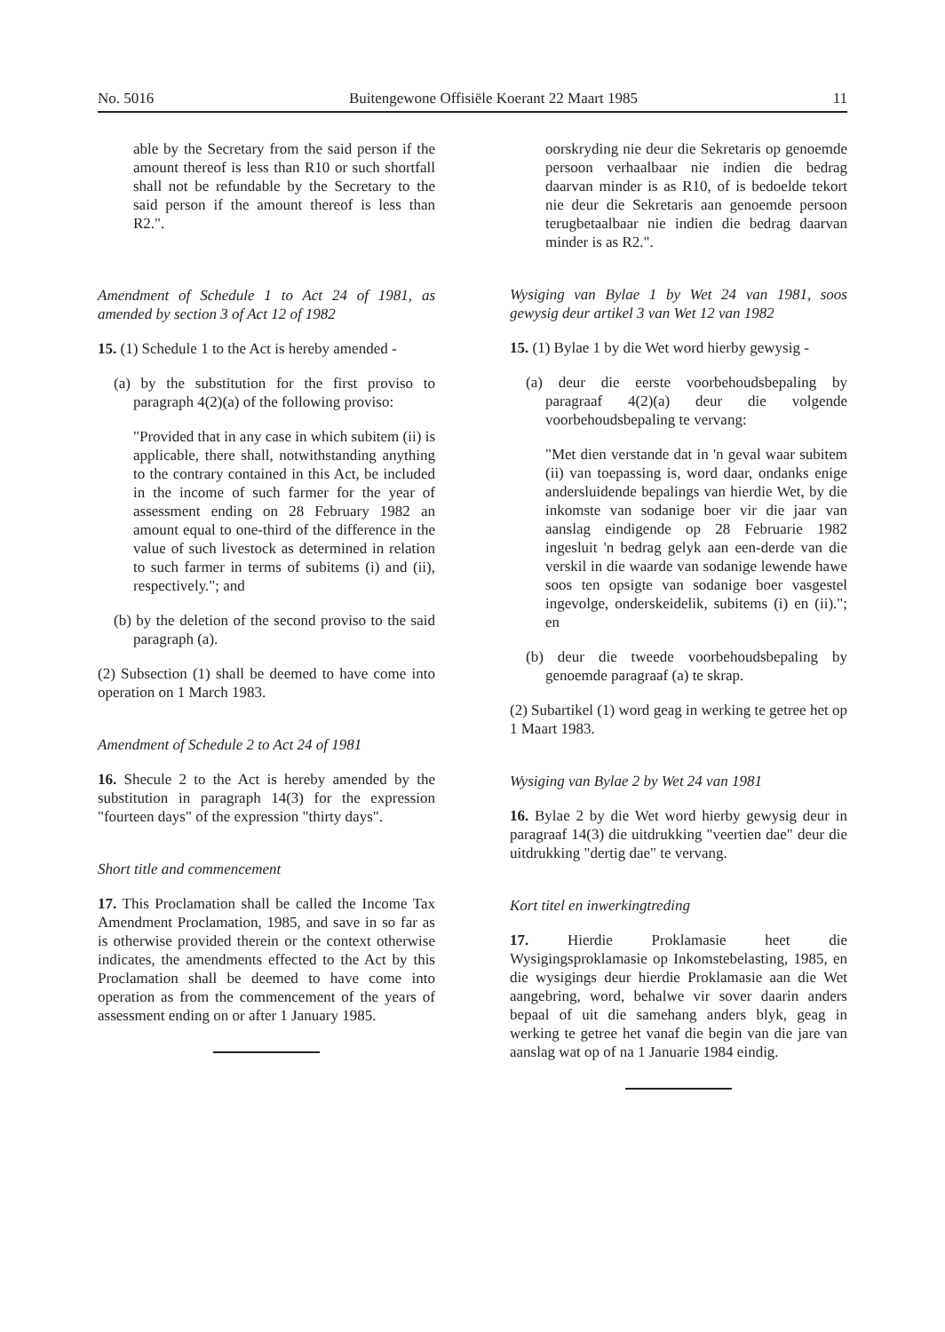No. 5016 Buitengewone Offisiële Koerant 22 Maart 1985 11
able by the Secretary from the said person if the amount thereof is less than R10 or such shortfall shall not be refundable by the Secretary to the said person if the amount thereof is less than R2.".
Amendment of Schedule 1 to Act 24 of 1981, as amended by section 3 of Act 12 of 1982
15. (1) Schedule 1 to the Act is hereby amended -
(a) by the substitution for the first proviso to paragraph 4(2)(a) of the following proviso:
"Provided that in any case in which subitem (ii) is applicable, there shall, notwithstanding anything to the contrary contained in this Act, be included in the income of such farmer for the year of assessment ending on 28 February 1982 an amount equal to one-third of the difference in the value of such livestock as determined in relation to such farmer in terms of subitems (i) and (ii), respectively."; and
(b) by the deletion of the second proviso to the said paragraph (a).
(2) Subsection (1) shall be deemed to have come into operation on 1 March 1983.
Amendment of Schedule 2 to Act 24 of 1981
16. Shecule 2 to the Act is hereby amended by the substitution in paragraph 14(3) for the expression "fourteen days" of the expression "thirty days".
Short title and commencement
17. This Proclamation shall be called the Income Tax Amendment Proclamation, 1985, and save in so far as is otherwise provided therein or the context otherwise indicates, the amendments effected to the Act by this Proclamation shall be deemed to have come into operation as from the commencement of the years of assessment ending on or after 1 January 1985.
oorskryding nie deur die Sekretaris op genoemde persoon verhaalbaar nie indien die bedrag daarvan minder is as R10, of is bedoelde tekort nie deur die Sekretaris aan genoemde persoon terugbetaalbaar nie indien die bedrag daarvan minder is as R2.".
Wysiging van Bylae 1 by Wet 24 van 1981, soos gewysig deur artikel 3 van Wet 12 van 1982
15. (1) Bylae 1 by die Wet word hierby gewysig -
(a) deur die eerste voorbehoudsbepaling by paragraaf 4(2)(a) deur die volgende voorbehoudsbepaling te vervang:
"Met dien verstande dat in 'n geval waar subitem (ii) van toepassing is, word daar, ondanks enige andersluidende bepalings van hierdie Wet, by die inkomste van sodanige boer vir die jaar van aanslag eindigende op 28 Februarie 1982 ingesluit 'n bedrag gelyk aan een-derde van die verskil in die waarde van sodanige lewende hawe soos ten opsigte van sodanige boer vasgestel ingevolge, onderskeidelik, subitems (i) en (ii)."; en
(b) deur die tweede voorbehoudsbepaling by genoemde paragraaf (a) te skrap.
(2) Subartikel (1) word geag in werking te getree het op 1 Maart 1983.
Wysiging van Bylae 2 by Wet 24 van 1981
16. Bylae 2 by die Wet word hierby gewysig deur in paragraaf 14(3) die uitdrukking "veertien dae" deur die uitdrukking "dertig dae" te vervang.
Kort titel en inwerkingtreding
17. Hierdie Proklamasie heet die Wysigingsproklamasie op Inkomstebelasting, 1985, en die wysigings deur hierdie Proklamasie aan die Wet aangebring, word, behalwe vir sover daarin anders bepaal of uit die samehang anders blyk, geag in werking te getree het vanaf die begin van die jare van aanslag wat op of na 1 Januarie 1984 eindig.